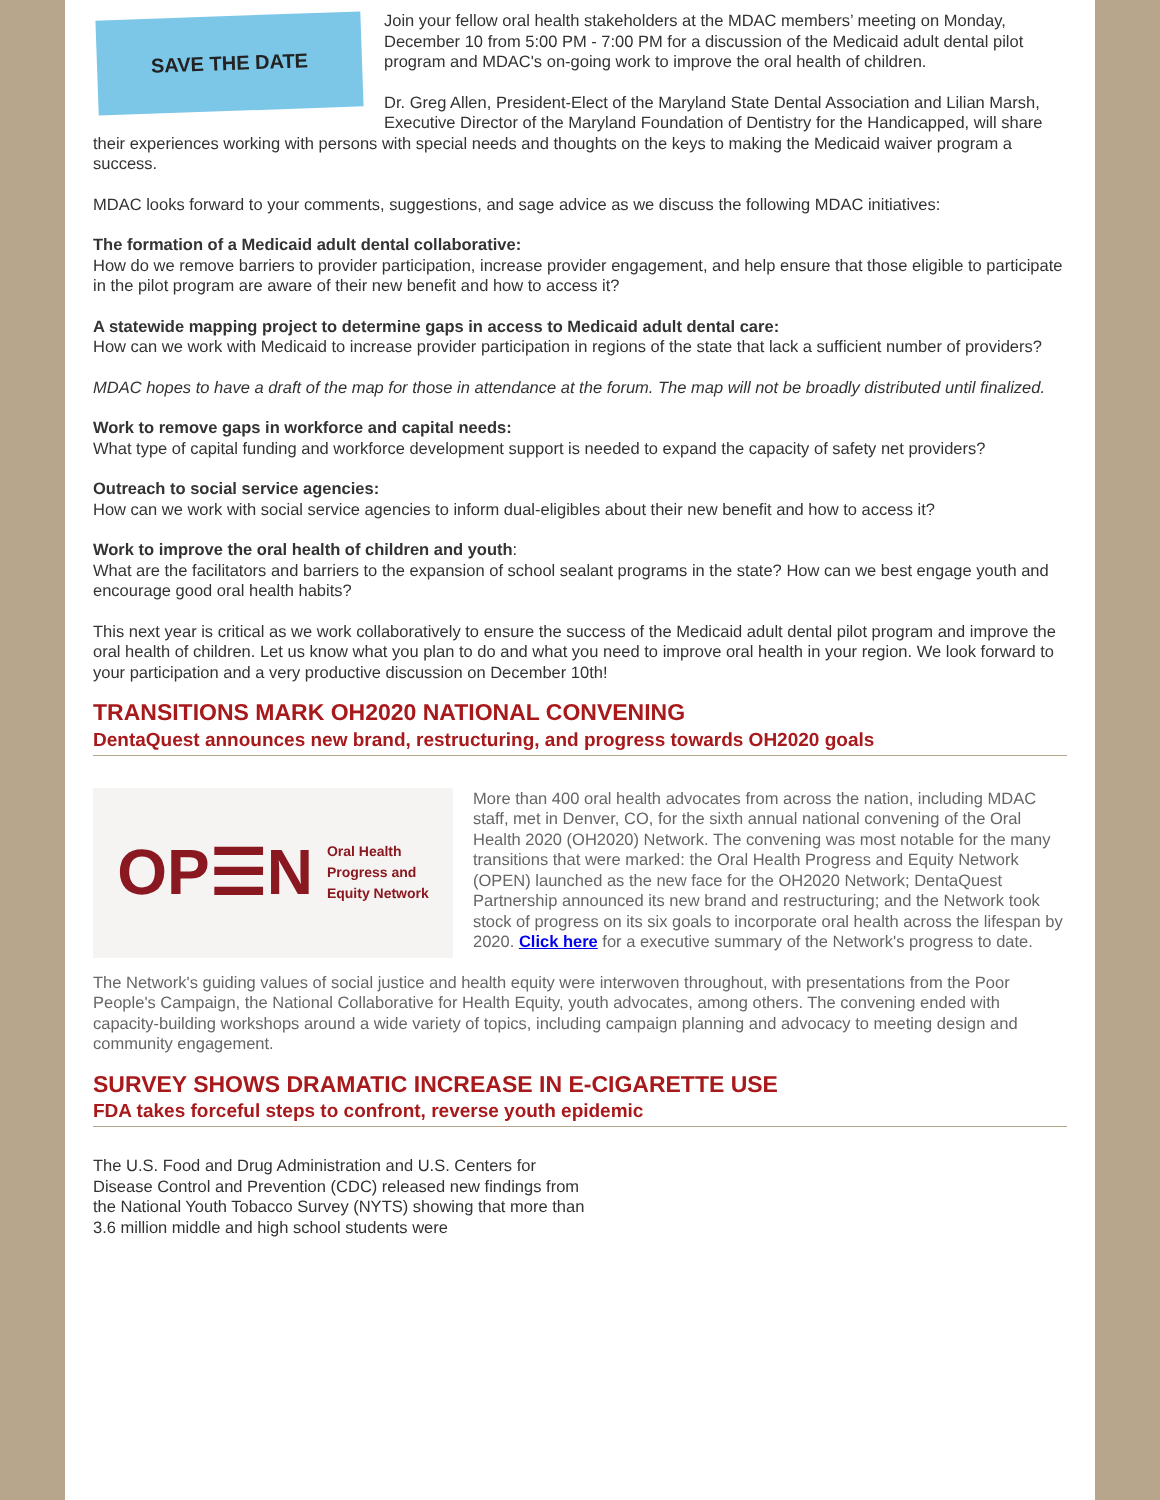SAVE THE DATE
Join your fellow oral health stakeholders at the MDAC members’ meeting on Monday, December 10 from 5:00 PM - 7:00 PM for a discussion of the Medicaid adult dental pilot program and MDAC's on-going work to improve the oral health of children.
Dr. Greg Allen, President-Elect of the Maryland State Dental Association and Lilian Marsh, Executive Director of the Maryland Foundation of Dentistry for the Handicapped, will share their experiences working with persons with special needs and thoughts on the keys to making the Medicaid waiver program a success.
MDAC looks forward to your comments, suggestions, and sage advice as we discuss the following MDAC initiatives:
The formation of a Medicaid adult dental collaborative:
How do we remove barriers to provider participation, increase provider engagement, and help ensure that those eligible to participate in the pilot program are aware of their new benefit and how to access it?
A statewide mapping project to determine gaps in access to Medicaid adult dental care:
How can we work with Medicaid to increase provider participation in regions of the state that lack a sufficient number of providers?
MDAC hopes to have a draft of the map for those in attendance at the forum. The map will not be broadly distributed until finalized.
Work to remove gaps in workforce and capital needs:
What type of capital funding and workforce development support is needed to expand the capacity of safety net providers?
Outreach to social service agencies:
How can we work with social service agencies to inform dual-eligibles about their new benefit and how to access it?
Work to improve the oral health of children and youth:
What are the facilitators and barriers to the expansion of school sealant programs in the state? How can we best engage youth and encourage good oral health habits?
This next year is critical as we work collaboratively to ensure the success of the Medicaid adult dental pilot program and improve the oral health of children. Let us know what you plan to do and what you need to improve oral health in your region. We look forward to your participation and a very productive discussion on December 10th!
TRANSITIONS MARK OH2020 NATIONAL CONVENING
DentaQuest announces new brand, restructuring, and progress towards OH2020 goals
OP☰N Oral Health
Progress and
Equity Network
More than 400 oral health advocates from across the nation, including MDAC staff, met in Denver, CO, for the sixth annual national convening of the Oral Health 2020 (OH2020) Network. The convening was most notable for the many transitions that were marked: the Oral Health Progress and Equity Network (OPEN) launched as the new face for the OH2020 Network; DentaQuest Partnership announced its new brand and restructuring; and the Network took stock of progress on its six goals to incorporate oral health across the lifespan by 2020. Click here for a executive summary of the Network's progress to date.
The Network's guiding values of social justice and health equity were interwoven throughout, with presentations from the Poor People's Campaign, the National Collaborative for Health Equity, youth advocates, among others. The convening ended with capacity-building workshops around a wide variety of topics, including campaign planning and advocacy to meeting design and community engagement.
SURVEY SHOWS DRAMATIC INCREASE IN E-CIGARETTE USE
FDA takes forceful steps to confront, reverse youth epidemic
The U.S. Food and Drug Administration and U.S. Centers for Disease Control and Prevention (CDC) released new findings from the National Youth Tobacco Survey (NYTS) showing that more than 3.6 million middle and high school students were